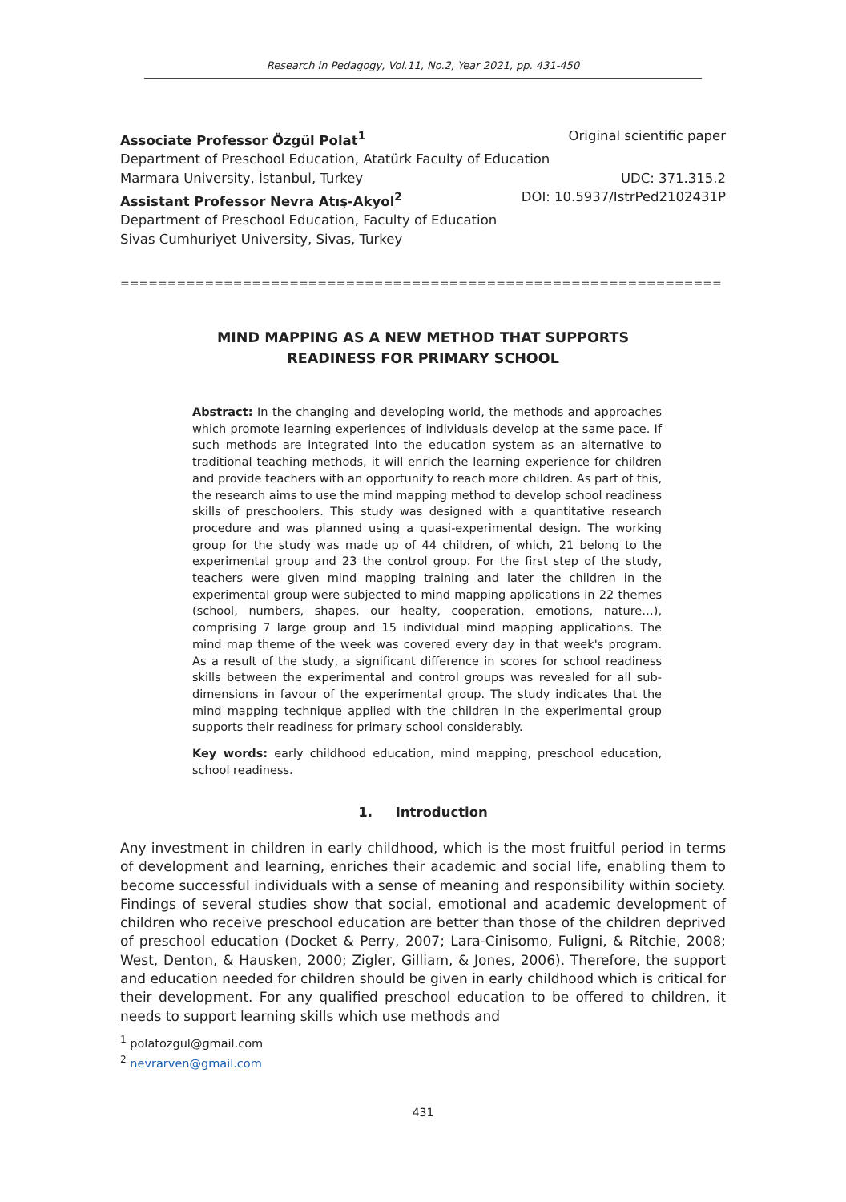Research in Pedagogy, Vol.11, No.2, Year 2021, pp. 431-450
Associate Professor Özgül Polat<sup>1</sup> Original scientific paper
Department of Preschool Education, Atatürk Faculty of Education
Marmara University, İstanbul, Turkey UDC: 371.315.2
Assistant Professor Nevra Atış-Akyol<sup>2</sup> DOI: 10.5937/IstrPed2102431P
Department of Preschool Education, Faculty of Education
Sivas Cumhuriyet University, Sivas, Turkey
==================================================================================================
MIND MAPPING AS A NEW METHOD THAT SUPPORTS
READINESS FOR PRIMARY SCHOOL
Abstract: In the changing and developing world, the methods and approaches which promote learning experiences of individuals develop at the same pace. If such methods are integrated into the education system as an alternative to traditional teaching methods, it will enrich the learning experience for children and provide teachers with an opportunity to reach more children. As part of this, the research aims to use the mind mapping method to develop school readiness skills of preschoolers. This study was designed with a quantitative research procedure and was planned using a quasi-experimental design. The working group for the study was made up of 44 children, of which, 21 belong to the experimental group and 23 the control group. For the first step of the study, teachers were given mind mapping training and later the children in the experimental group were subjected to mind mapping applications in 22 themes (school, numbers, shapes, our healty, cooperation, emotions, nature…), comprising 7 large group and 15 individual mind mapping applications. The mind map theme of the week was covered every day in that week's program. As a result of the study, a significant difference in scores for school readiness skills between the experimental and control groups was revealed for all sub-dimensions in favour of the experimental group. The study indicates that the mind mapping technique applied with the children in the experimental group supports their readiness for primary school considerably.
Key words: early childhood education, mind mapping, preschool education, school readiness.
1. Introduction
Any investment in children in early childhood, which is the most fruitful period in terms of development and learning, enriches their academic and social life, enabling them to become successful individuals with a sense of meaning and responsibility within society. Findings of several studies show that social, emotional and academic development of children who receive preschool education are better than those of the children deprived of preschool education (Docket & Perry, 2007; Lara-Cinisomo, Fuligni, & Ritchie, 2008; West, Denton, & Hausken, 2000; Zigler, Gilliam, & Jones, 2006). Therefore, the support and education needed for children should be given in early childhood which is critical for their development. For any qualified preschool education to be offered to children, it needs to support learning skills which use methods and
<sup>1</sup> polatozgul@gmail.com
<sup>2</sup> nevrarven@gmail.com
431